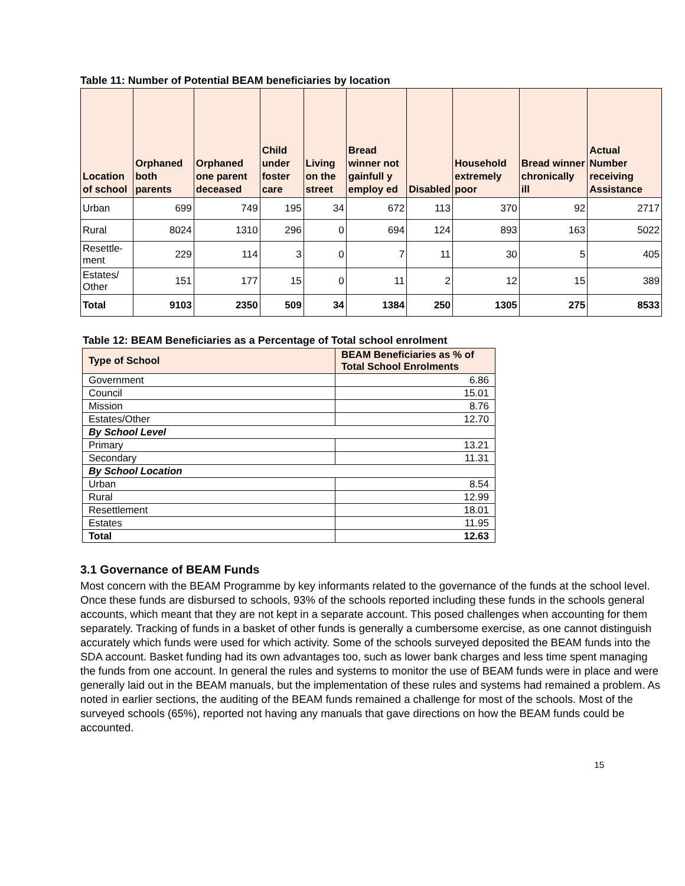Table 11: Number of Potential BEAM beneficiaries by location
| Location of school | Orphaned both parents | Orphaned one parent deceased | Child under foster care | Living on the street | Bread winner not gainfull y employ ed | Disabled | Household extremely poor | Bread winner chronically ill | Actual Number receiving Assistance |
| --- | --- | --- | --- | --- | --- | --- | --- | --- | --- |
| Urban | 699 | 749 | 195 | 34 | 672 | 113 | 370 | 92 | 2717 |
| Rural | 8024 | 1310 | 296 | 0 | 694 | 124 | 893 | 163 | 5022 |
| Resettle-ment | 229 | 114 | 3 | 0 | 7 | 11 | 30 | 5 | 405 |
| Estates/ Other | 151 | 177 | 15 | 0 | 11 | 2 | 12 | 15 | 389 |
| Total | 9103 | 2350 | 509 | 34 | 1384 | 250 | 1305 | 275 | 8533 |
Table 12: BEAM Beneficiaries as a Percentage of Total school enrolment
| Type of School | BEAM Beneficiaries as % of Total School Enrolments |
| --- | --- |
| Government | 6.86 |
| Council | 15.01 |
| Mission | 8.76 |
| Estates/Other | 12.70 |
| By School Level | |
| Primary | 13.21 |
| Secondary | 11.31 |
| By School Location | |
| Urban | 8.54 |
| Rural | 12.99 |
| Resettlement | 18.01 |
| Estates | 11.95 |
| Total | 12.63 |
3.1 Governance of BEAM Funds
Most concern with the BEAM Programme by key informants related to the governance of the funds at the school level. Once these funds are disbursed to schools, 93% of the schools reported including these funds in the schools general accounts, which meant that they are not kept in a separate account. This posed challenges when accounting for them separately. Tracking of funds in a basket of other funds is generally a cumbersome exercise, as one cannot distinguish accurately which funds were used for which activity. Some of the schools surveyed deposited the BEAM funds into the SDA account. Basket funding had its own advantages too, such as lower bank charges and less time spent managing the funds from one account. In general the rules and systems to monitor the use of BEAM funds were in place and were generally laid out in the BEAM manuals, but the implementation of these rules and systems had remained a problem. As noted in earlier sections, the auditing of the BEAM funds remained a challenge for most of the schools. Most of the surveyed schools (65%), reported not having any manuals that gave directions on how the BEAM funds could be accounted.
15